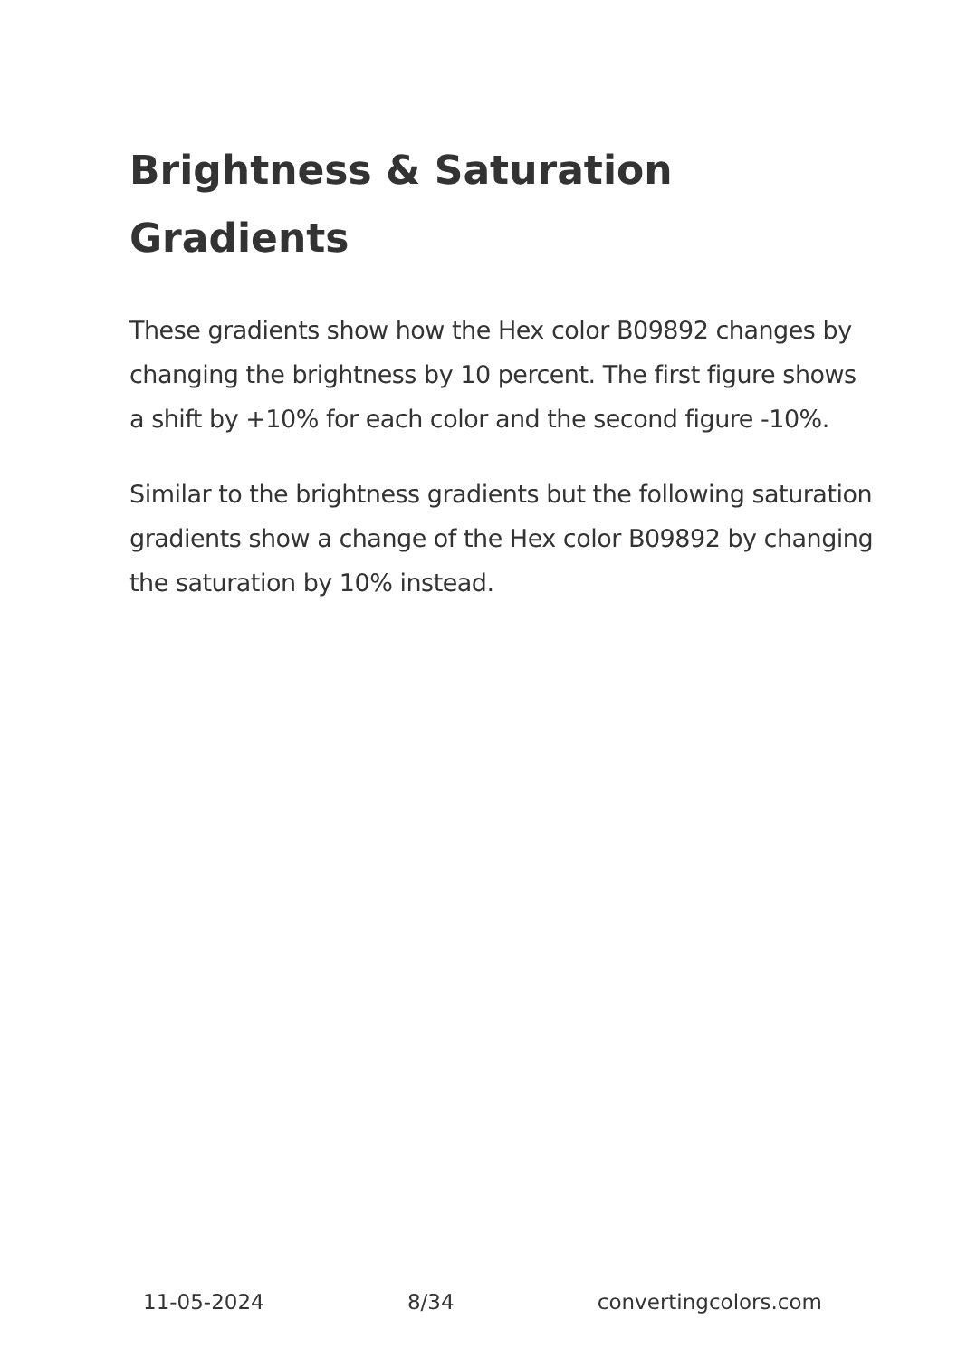Brightness & Saturation Gradients
These gradients show how the Hex color B09892 changes by changing the brightness by 10 percent. The first figure shows a shift by +10% for each color and the second figure -10%.
Similar to the brightness gradients but the following saturation gradients show a change of the Hex color B09892 by changing the saturation by 10% instead.
11-05-2024 8/34 convertingcolors.com